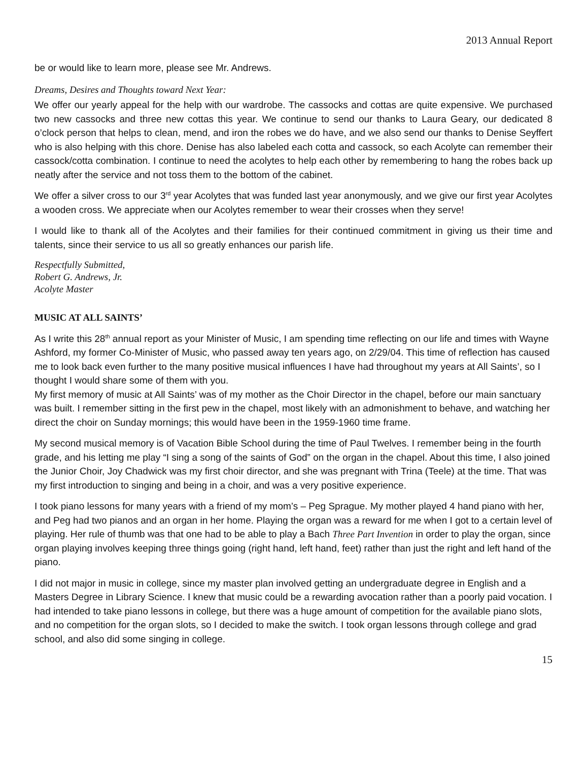2013 Annual Report
be or would like to learn more, please see Mr. Andrews.
Dreams, Desires and Thoughts toward Next Year:
We offer our yearly appeal for the help with our wardrobe. The cassocks and cottas are quite expensive. We purchased two new cassocks and three new cottas this year. We continue to send our thanks to Laura Geary, our dedicated 8 o’clock person that helps to clean, mend, and iron the robes we do have, and we also send our thanks to Denise Seyffert who is also helping with this chore. Denise has also labeled each cotta and cassock, so each Acolyte can remember their cassock/cotta combination. I continue to need the acolytes to help each other by remembering to hang the robes back up neatly after the service and not toss them to the bottom of the cabinet.
We offer a silver cross to our 3<sup>rd</sup> year Acolytes that was funded last year anonymously, and we give our first year Acolytes a wooden cross. We appreciate when our Acolytes remember to wear their crosses when they serve!
I would like to thank all of the Acolytes and their families for their continued commitment in giving us their time and talents, since their service to us all so greatly enhances our parish life.
Respectfully Submitted,
Robert G. Andrews, Jr.
Acolyte Master
MUSIC AT ALL SAINTS’
As I write this 28<sup>th</sup> annual report as your Minister of Music, I am spending time reflecting on our life and times with Wayne Ashford, my former Co-Minister of Music, who passed away ten years ago, on 2/29/04. This time of reflection has caused me to look back even further to the many positive musical influences I have had throughout my years at All Saints’, so I thought I would share some of them with you.
My first memory of music at All Saints’ was of my mother as the Choir Director in the chapel, before our main sanctuary was built. I remember sitting in the first pew in the chapel, most likely with an admonishment to behave, and watching her direct the choir on Sunday mornings; this would have been in the 1959-1960 time frame.
My second musical memory is of Vacation Bible School during the time of Paul Twelves. I remember being in the fourth grade, and his letting me play “I sing a song of the saints of God” on the organ in the chapel. About this time, I also joined the Junior Choir, Joy Chadwick was my first choir director, and she was pregnant with Trina (Teele) at the time. That was my first introduction to singing and being in a choir, and was a very positive experience.
I took piano lessons for many years with a friend of my mom’s – Peg Sprague. My mother played 4 hand piano with her, and Peg had two pianos and an organ in her home. Playing the organ was a reward for me when I got to a certain level of playing. Her rule of thumb was that one had to be able to play a Bach Three Part Invention in order to play the organ, since organ playing involves keeping three things going (right hand, left hand, feet) rather than just the right and left hand of the piano.
I did not major in music in college, since my master plan involved getting an undergraduate degree in English and a Masters Degree in Library Science. I knew that music could be a rewarding avocation rather than a poorly paid vocation. I had intended to take piano lessons in college, but there was a huge amount of competition for the available piano slots, and no competition for the organ slots, so I decided to make the switch. I took organ lessons through college and grad school, and also did some singing in college.
15